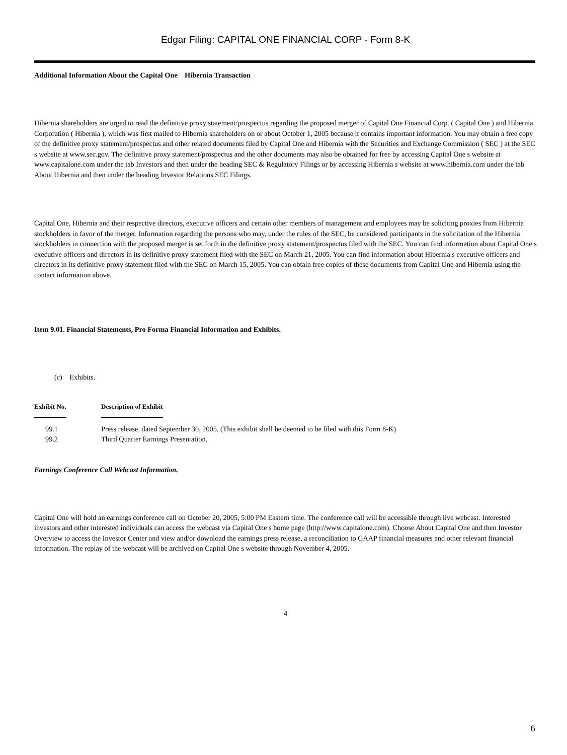Edgar Filing: CAPITAL ONE FINANCIAL CORP - Form 8-K
Additional Information About the Capital One Hibernia Transaction
Hibernia shareholders are urged to read the definitive proxy statement/prospectus regarding the proposed merger of Capital One Financial Corp. ( Capital One ) and Hibernia Corporation ( Hibernia ), which was first mailed to Hibernia shareholders on or about October 1, 2005 because it contains important information. You may obtain a free copy of the definitive proxy statement/prospectus and other related documents filed by Capital One and Hibernia with the Securities and Exchange Commission ( SEC ) at the SEC s website at www.sec.gov. The definitive proxy statement/prospectus and the other documents may also be obtained for free by accessing Capital One s website at www.capitalone.com under the tab Investors and then under the heading SEC & Regulatory Filings or by accessing Hibernia s website at www.hibernia.com under the tab About Hibernia and then under the heading Investor Relations SEC Filings.
Capital One, Hibernia and their respective directors, executive officers and certain other members of management and employees may be soliciting proxies from Hibernia stockholders in favor of the merger. Information regarding the persons who may, under the rules of the SEC, be considered participants in the solicitation of the Hibernia stockholders in connection with the proposed merger is set forth in the definitive proxy statement/prospectus filed with the SEC. You can find information about Capital One s executive officers and directors in its definitive proxy statement filed with the SEC on March 21, 2005. You can find information about Hibernia s executive officers and directors in its definitive proxy statement filed with the SEC on March 15, 2005. You can obtain free copies of these documents from Capital One and Hibernia using the contact information above.
Item 9.01. Financial Statements, Pro Forma Financial Information and Exhibits.
(c) Exhibits.
| Exhibit No. | Description of Exhibit |
| --- | --- |
| 99.1 | Press release, dated September 30, 2005. (This exhibit shall be deemed to be filed with this Form 8-K) |
| 99.2 | Third Quarter Earnings Presentation. |
Earnings Conference Call Webcast Information.
Capital One will hold an earnings conference call on October 20, 2005, 5:00 PM Eastern time. The conference call will be accessible through live webcast. Interested investors and other interested individuals can access the webcast via Capital One s home page (http://www.capitalone.com). Choose About Capital One and then Investor Overview to access the Investor Center and view and/or download the earnings press release, a reconciliation to GAAP financial measures and other relevant financial information. The replay of the webcast will be archived on Capital One s website through November 4, 2005.
4
6